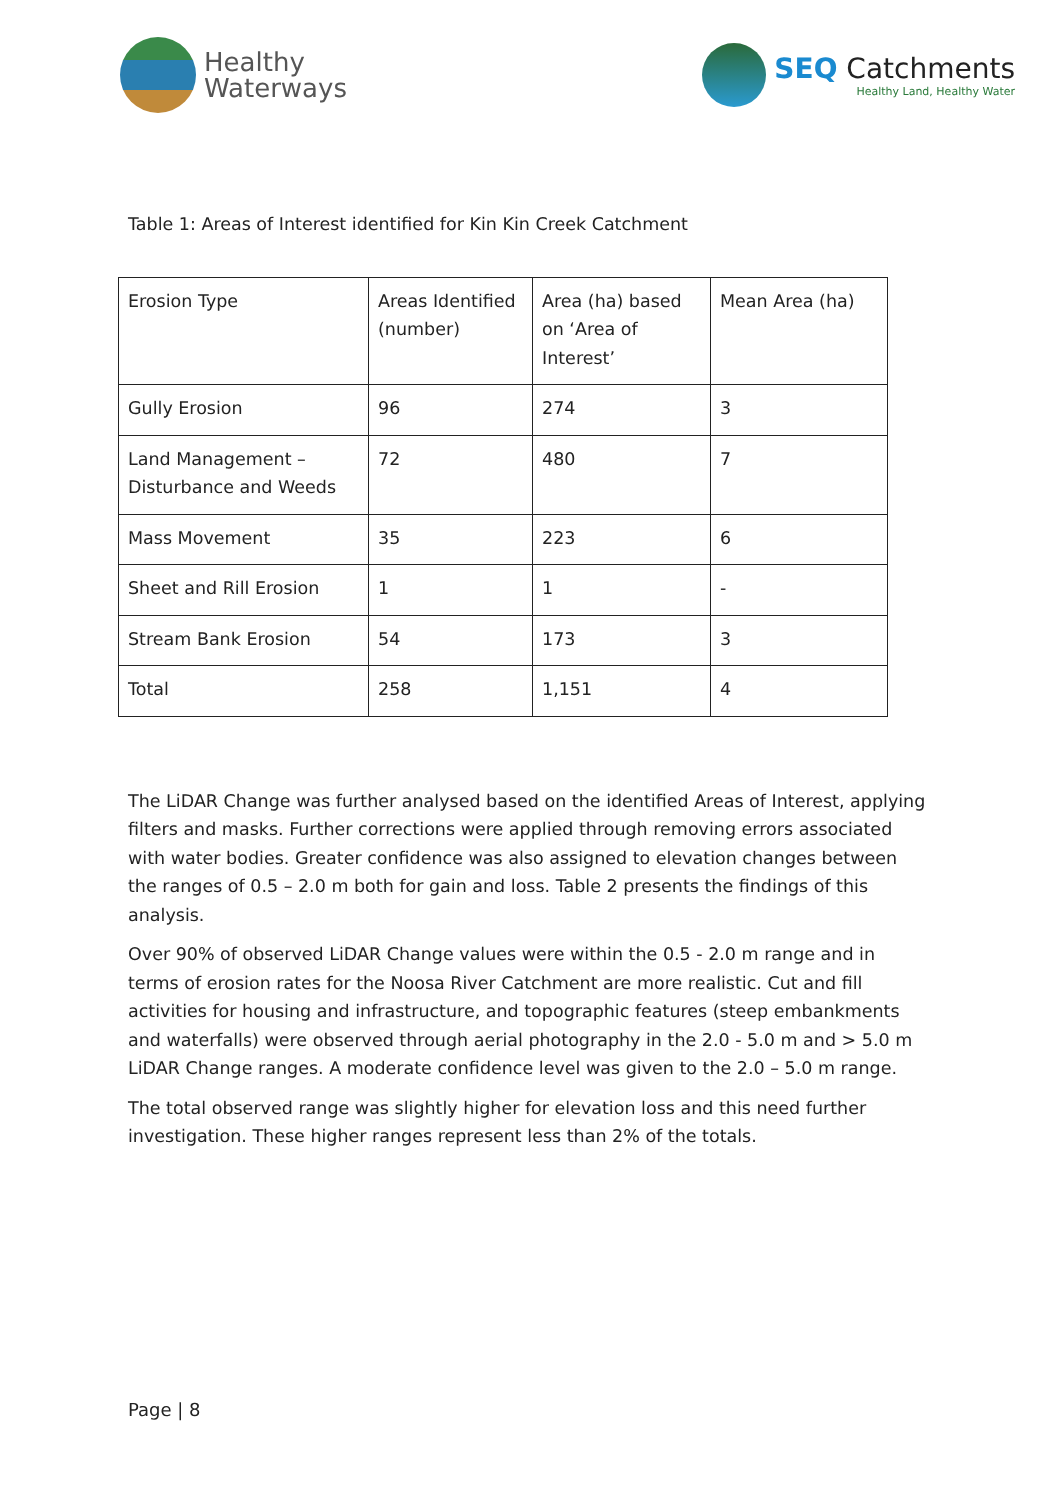Healthy
Waterways
SEQ Catchments
Healthy Land, Healthy Water
Table 1: Areas of Interest identified for Kin Kin Creek Catchment
| Erosion Type | Areas Identified (number) | Area (ha) based on ‘Area of Interest’ | Mean Area (ha) |
| Gully Erosion | 96 | 274 | 3 |
| Land Management – Disturbance and Weeds | 72 | 480 | 7 |
| Mass Movement | 35 | 223 | 6 |
| Sheet and Rill Erosion | 1 | 1 | - |
| Stream Bank Erosion | 54 | 173 | 3 |
| Total | 258 | 1,151 | 4 |
The LiDAR Change was further analysed based on the identified Areas of Interest, applying filters and masks. Further corrections were applied through removing errors associated with water bodies. Greater confidence was also assigned to elevation changes between the ranges of 0.5 – 2.0 m both for gain and loss. Table 2 presents the findings of this analysis.
Over 90% of observed LiDAR Change values were within the 0.5 - 2.0 m range and in terms of erosion rates for the Noosa River Catchment are more realistic. Cut and fill activities for housing and infrastructure, and topographic features (steep embankments and waterfalls) were observed through aerial photography in the 2.0 - 5.0 m and > 5.0 m LiDAR Change ranges. A moderate confidence level was given to the 2.0 – 5.0 m range.
The total observed range was slightly higher for elevation loss and this need further investigation. These higher ranges represent less than 2% of the totals.
Page | 8